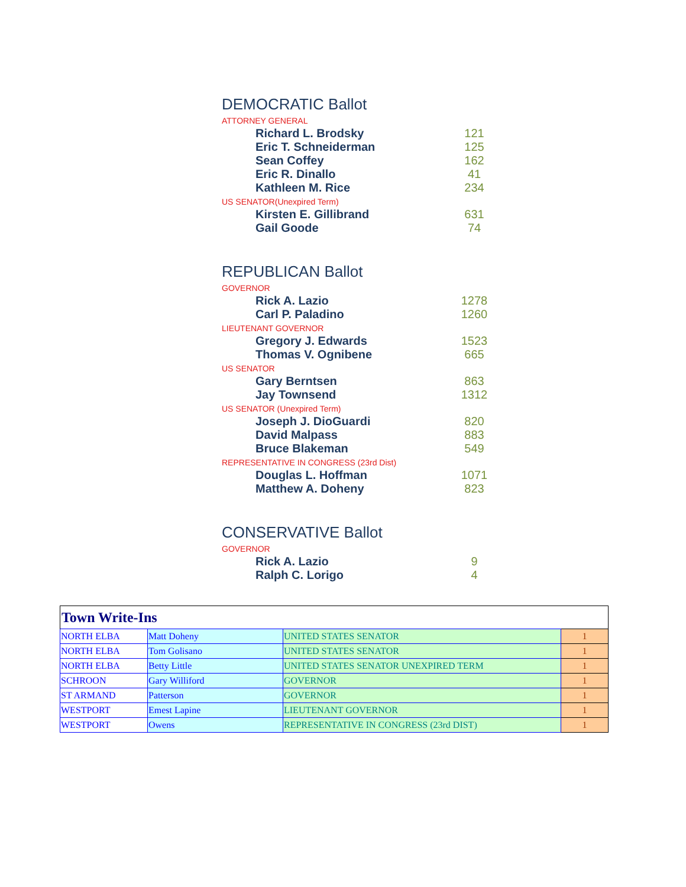DEMOCRATIC Ballot
ATTORNEY GENERAL
Richard L. Brodsky 121
Eric T. Schneiderman 125
Sean Coffey 162
Eric R. Dinallo 41
Kathleen M. Rice 234
US SENATOR(Unexpired Term)
Kirsten E. Gillibrand 631
Gail Goode 74
REPUBLICAN Ballot
GOVERNOR
Rick A. Lazio 1278
Carl P. Paladino 1260
LIEUTENANT GOVERNOR
Gregory J. Edwards 1523
Thomas V. Ognibene 665
US SENATOR
Gary Berntsen 863
Jay Townsend 1312
US SENATOR (Unexpired Term)
Joseph J. DioGuardi 820
David Malpass 883
Bruce Blakeman 549
REPRESENTATIVE IN CONGRESS (23rd Dist)
Douglas L. Hoffman 1071
Matthew A. Doheny 823
CONSERVATIVE Ballot
GOVERNOR
Rick A. Lazio 9
Ralph C. Lorigo 4
| Town Write-Ins | | | |
| --- | --- | --- | --- |
| NORTH ELBA | Matt Doheny | UNITED STATES SENATOR | 1 |
| NORTH ELBA | Tom Golisano | UNITED STATES SENATOR | 1 |
| NORTH ELBA | Betty Little | UNITED STATES SENATOR UNEXPIRED TERM | 1 |
| SCHROON | Gary Williford | GOVERNOR | 1 |
| ST ARMAND | Patterson | GOVERNOR | 1 |
| WESTPORT | Emest Lapine | LIEUTENANT GOVERNOR | 1 |
| WESTPORT | Owens | REPRESENTATIVE IN CONGRESS (23rd DIST) | 1 |